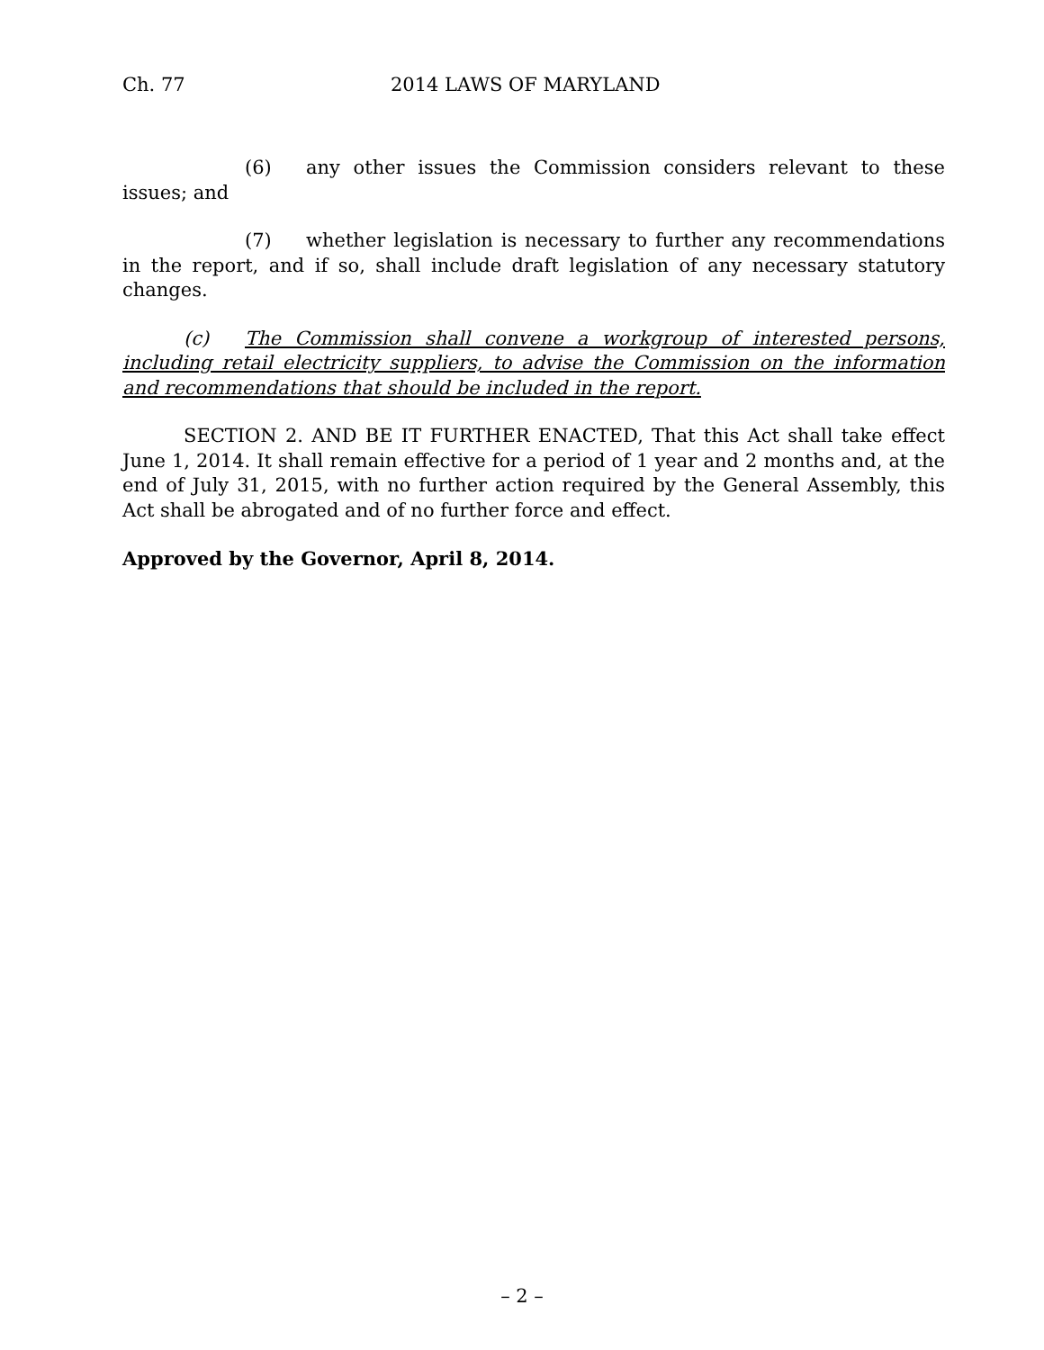Ch. 77 2014 LAWS OF MARYLAND
(6) any other issues the Commission considers relevant to these issues; and
(7) whether legislation is necessary to further any recommendations in the report, and if so, shall include draft legislation of any necessary statutory changes.
(c) The Commission shall convene a workgroup of interested persons, including retail electricity suppliers, to advise the Commission on the information and recommendations that should be included in the report.
SECTION 2. AND BE IT FURTHER ENACTED, That this Act shall take effect June 1, 2014. It shall remain effective for a period of 1 year and 2 months and, at the end of July 31, 2015, with no further action required by the General Assembly, this Act shall be abrogated and of no further force and effect.
Approved by the Governor, April 8, 2014.
– 2 –